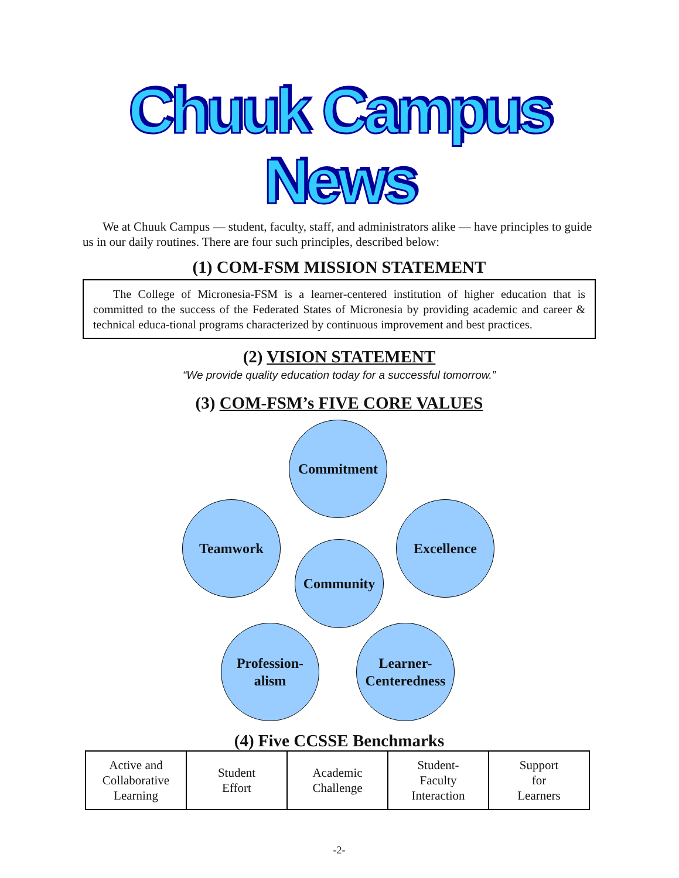Chuuk Campus News
We at Chuuk Campus — student, faculty, staff, and administrators alike — have principles to guide us in our daily routines. There are four such principles, described below:
(1) COM-FSM MISSION STATEMENT
The College of Micronesia-FSM is a learner-centered institution of higher education that is committed to the success of the Federated States of Micronesia by providing academic and career & technical educa-tional programs characterized by continuous improvement and best practices.
(2) VISION STATEMENT
“We provide quality education today for a successful tomorrow.”
(3) COM-FSM’s FIVE CORE VALUES
Commitment
Teamwork Excellence
Community
Profession-
alism
Learner-
Centeredness
(4) Five CCSSE Benchmarks
| Active and Collaborative Learning | Student Effort | Academic Challenge | Student- Faculty Interaction | Support for Learners |
-2-